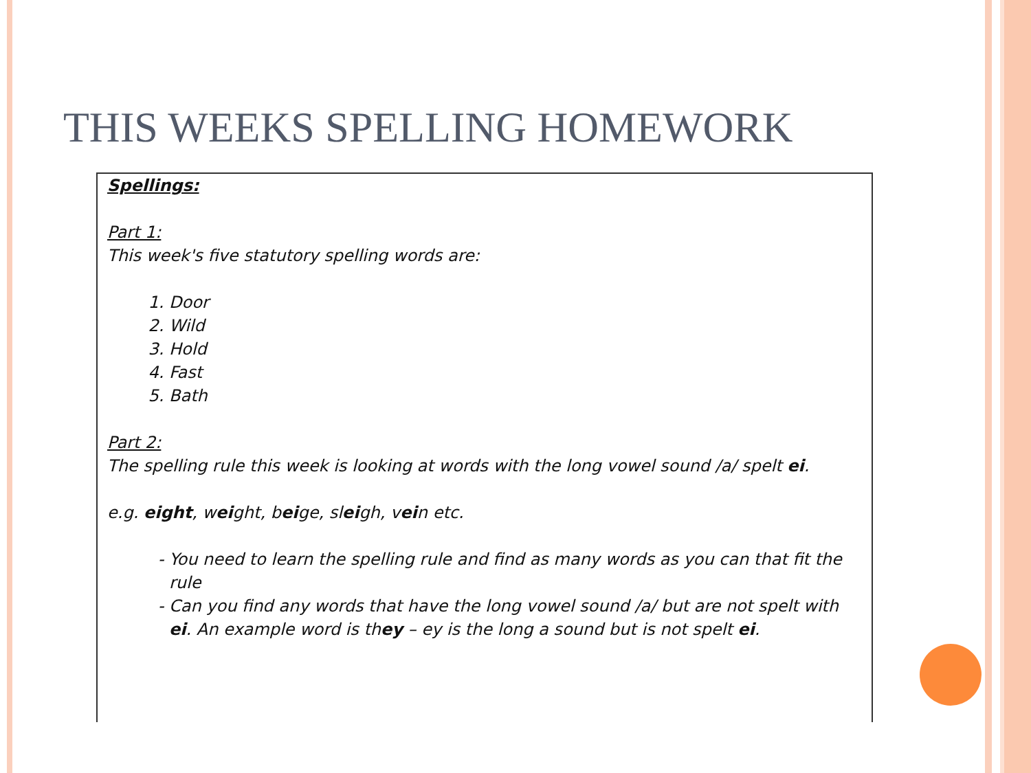THIS WEEKS SPELLING HOMEWORK
Spellings:
Part 1:
This week's five statutory spelling words are:
1. Door
2. Wild
3. Hold
4. Fast
5. Bath
Part 2:
The spelling rule this week is looking at words with the long vowel sound /a/ spelt ei.
e.g. eight, weight, beige, sleigh, vein etc.
You need to learn the spelling rule and find as many words as you can that fit the rule
Can you find any words that have the long vowel sound /a/ but are not spelt with ei. An example word is they – ey is the long a sound but is not spelt ei.